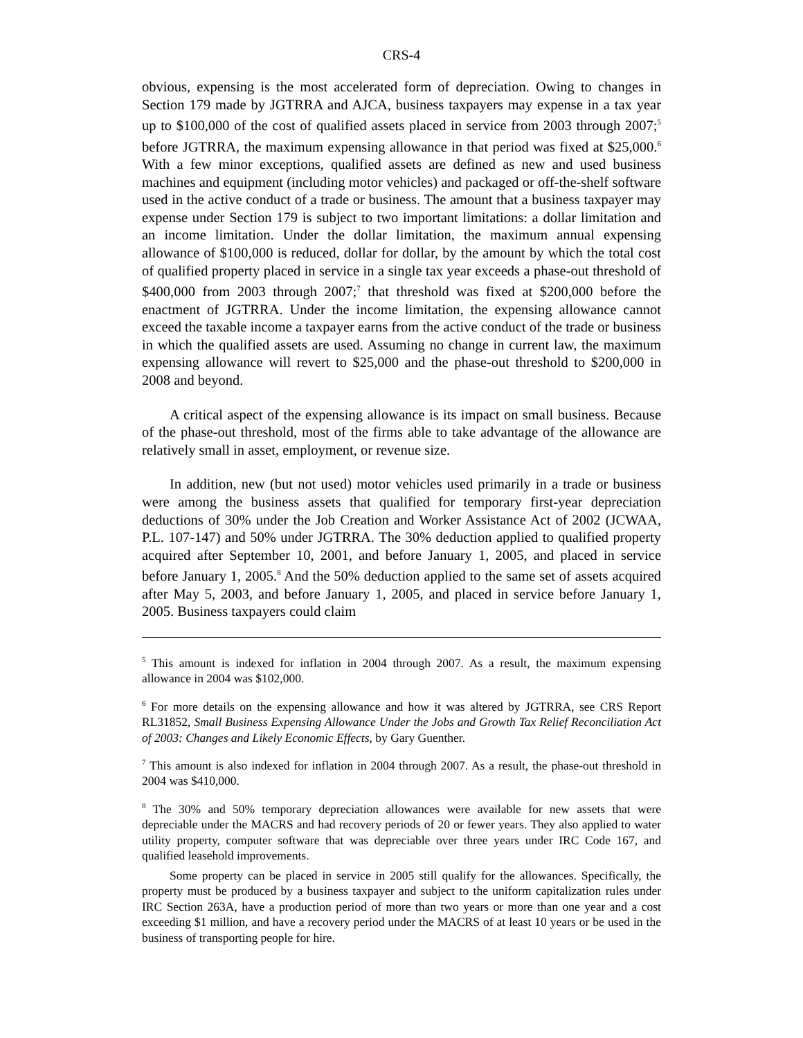CRS-4
obvious, expensing is the most accelerated form of depreciation. Owing to changes in Section 179 made by JGTRRA and AJCA, business taxpayers may expense in a tax year up to $100,000 of the cost of qualified assets placed in service from 2003 through 2007;<sup>5</sup> before JGTRRA, the maximum expensing allowance in that period was fixed at $25,000.<sup>6</sup> With a few minor exceptions, qualified assets are defined as new and used business machines and equipment (including motor vehicles) and packaged or off-the-shelf software used in the active conduct of a trade or business. The amount that a business taxpayer may expense under Section 179 is subject to two important limitations: a dollar limitation and an income limitation. Under the dollar limitation, the maximum annual expensing allowance of $100,000 is reduced, dollar for dollar, by the amount by which the total cost of qualified property placed in service in a single tax year exceeds a phase-out threshold of $400,000 from 2003 through 2007;<sup>7</sup> that threshold was fixed at $200,000 before the enactment of JGTRRA. Under the income limitation, the expensing allowance cannot exceed the taxable income a taxpayer earns from the active conduct of the trade or business in which the qualified assets are used. Assuming no change in current law, the maximum expensing allowance will revert to $25,000 and the phase-out threshold to $200,000 in 2008 and beyond.
A critical aspect of the expensing allowance is its impact on small business. Because of the phase-out threshold, most of the firms able to take advantage of the allowance are relatively small in asset, employment, or revenue size.
In addition, new (but not used) motor vehicles used primarily in a trade or business were among the business assets that qualified for temporary first-year depreciation deductions of 30% under the Job Creation and Worker Assistance Act of 2002 (JCWAA, P.L. 107-147) and 50% under JGTRRA. The 30% deduction applied to qualified property acquired after September 10, 2001, and before January 1, 2005, and placed in service before January 1, 2005.<sup>8</sup> And the 50% deduction applied to the same set of assets acquired after May 5, 2003, and before January 1, 2005, and placed in service before January 1, 2005. Business taxpayers could claim
<sup>5</sup> This amount is indexed for inflation in 2004 through 2007. As a result, the maximum expensing allowance in 2004 was $102,000.
<sup>6</sup> For more details on the expensing allowance and how it was altered by JGTRRA, see CRS Report RL31852, Small Business Expensing Allowance Under the Jobs and Growth Tax Relief Reconciliation Act of 2003: Changes and Likely Economic Effects, by Gary Guenther.
<sup>7</sup> This amount is also indexed for inflation in 2004 through 2007. As a result, the phase-out threshold in 2004 was $410,000.
<sup>8</sup> The 30% and 50% temporary depreciation allowances were available for new assets that were depreciable under the MACRS and had recovery periods of 20 or fewer years. They also applied to water utility property, computer software that was depreciable over three years under IRC Code 167, and qualified leasehold improvements.
Some property can be placed in service in 2005 still qualify for the allowances. Specifically, the property must be produced by a business taxpayer and subject to the uniform capitalization rules under IRC Section 263A, have a production period of more than two years or more than one year and a cost exceeding $1 million, and have a recovery period under the MACRS of at least 10 years or be used in the business of transporting people for hire.